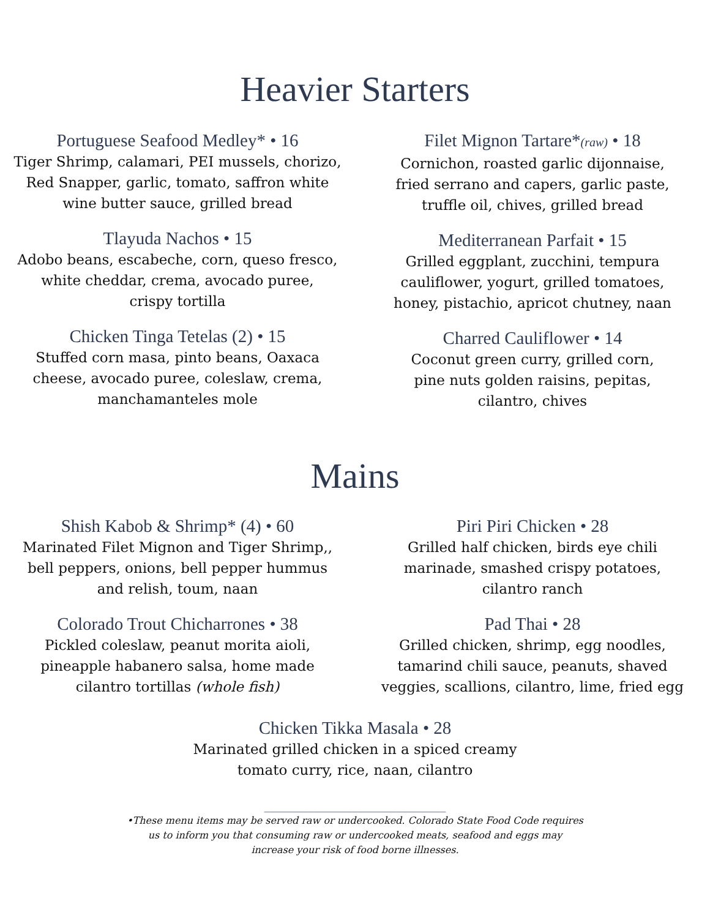Heavier Starters
Portuguese Seafood Medley* • 16
Tiger Shrimp, calamari, PEI mussels, chorizo,
Red Snapper, garlic, tomato, saffron white
wine butter sauce, grilled bread
Tlayuda Nachos • 15
Adobo beans, escabeche, corn, queso fresco,
white cheddar, crema, avocado puree,
crispy tortilla
Chicken Tinga Tetelas (2) • 15
Stuffed corn masa, pinto beans, Oaxaca
cheese, avocado puree, coleslaw, crema,
manchamanteles mole
Filet Mignon Tartare*(raw) • 18
Cornichon, roasted garlic dijonnaise,
fried serrano and capers, garlic paste,
truffle oil, chives, grilled bread
Mediterranean Parfait • 15
Grilled eggplant, zucchini, tempura
cauliflower, yogurt, grilled tomatoes,
honey, pistachio, apricot chutney, naan
Charred Cauliflower • 14
Coconut green curry, grilled corn,
pine nuts golden raisins, pepitas,
cilantro, chives
Mains
Shish Kabob & Shrimp* (4) • 60
Marinated Filet Mignon and Tiger Shrimp,,
bell peppers, onions, bell pepper hummus
and relish, toum, naan
Colorado Trout Chicharrones • 38
Pickled coleslaw, peanut morita aioli,
pineapple habanero salsa, home made
cilantro tortillas (whole fish)
Piri Piri Chicken • 28
Grilled half chicken, birds eye chili
marinade, smashed crispy potatoes,
cilantro ranch
Pad Thai • 28
Grilled chicken, shrimp, egg noodles,
tamarind chili sauce, peanuts, shaved
veggies, scallions, cilantro, lime, fried egg
Chicken Tikka Masala • 28
Marinated grilled chicken in a spiced creamy
tomato curry, rice, naan, cilantro
_________________________________
•These menu items may be served raw or undercooked. Colorado State Food Code requires
us to inform you that consuming raw or undercooked meats, seafood and eggs may
increase your risk of food borne illnesses.